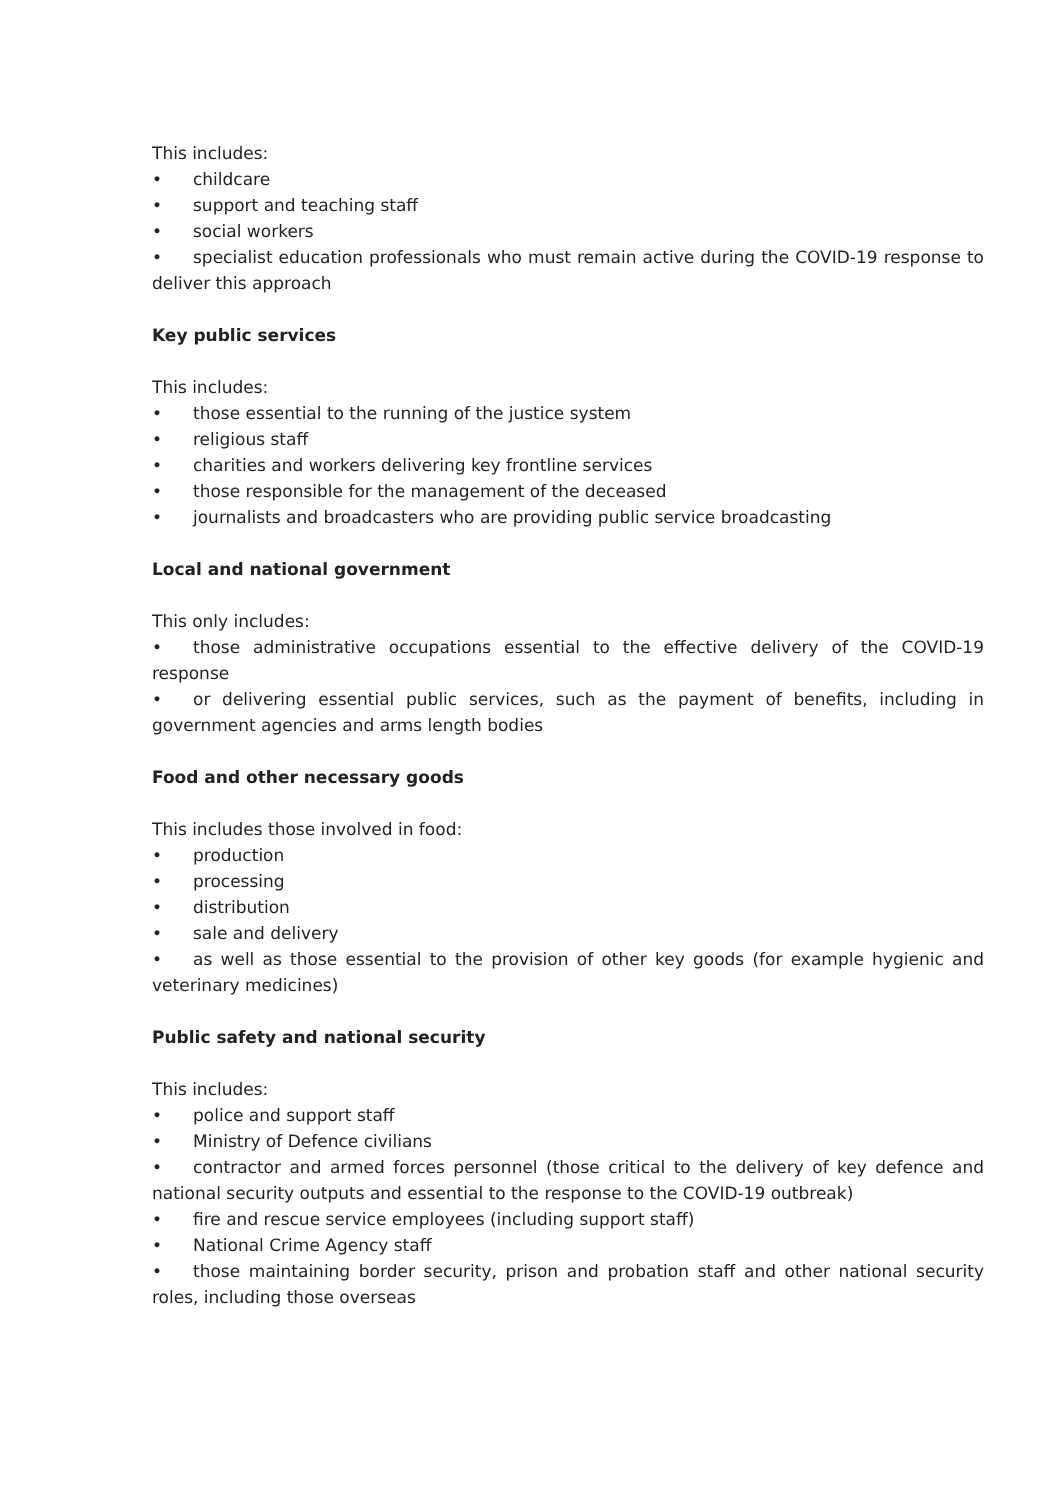This includes:
• childcare
• support and teaching staff
• social workers
• specialist education professionals who must remain active during the COVID-19 response to deliver this approach
Key public services
This includes:
• those essential to the running of the justice system
• religious staff
• charities and workers delivering key frontline services
• those responsible for the management of the deceased
• journalists and broadcasters who are providing public service broadcasting
Local and national government
This only includes:
• those administrative occupations essential to the effective delivery of the COVID-19 response
• or delivering essential public services, such as the payment of benefits, including in government agencies and arms length bodies
Food and other necessary goods
This includes those involved in food:
• production
• processing
• distribution
• sale and delivery
• as well as those essential to the provision of other key goods (for example hygienic and veterinary medicines)
Public safety and national security
This includes:
• police and support staff
• Ministry of Defence civilians
• contractor and armed forces personnel (those critical to the delivery of key defence and national security outputs and essential to the response to the COVID-19 outbreak)
• fire and rescue service employees (including support staff)
• National Crime Agency staff
• those maintaining border security, prison and probation staff and other national security roles, including those overseas